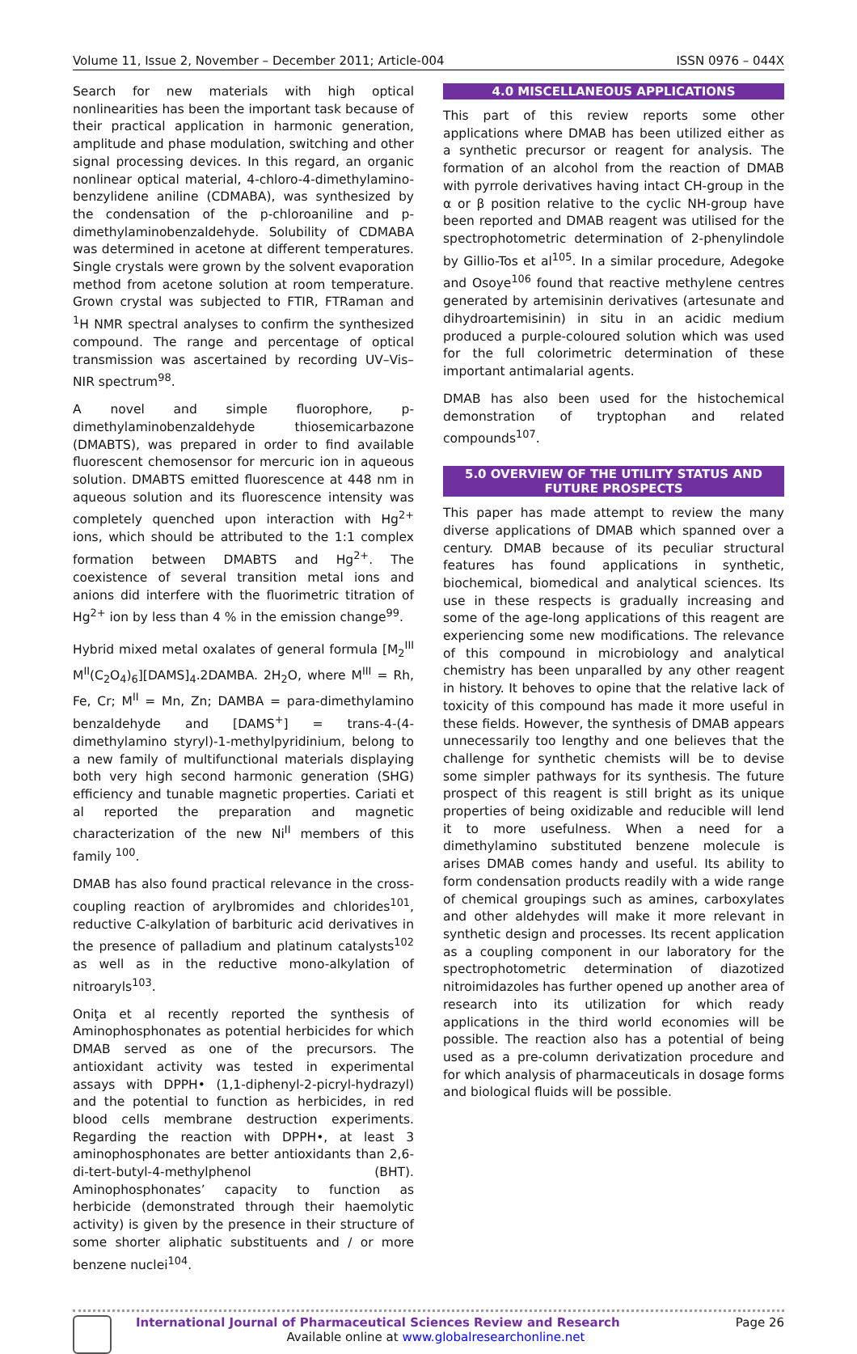Volume 11, Issue 2, November – December 2011; Article-004 ISSN 0976 – 044X
Search for new materials with high optical nonlinearities has been the important task because of their practical application in harmonic generation, amplitude and phase modulation, switching and other signal processing devices. In this regard, an organic nonlinear optical material, 4-chloro-4-dimethylamino-benzylidene aniline (CDMABA), was synthesized by the condensation of the p-chloroaniline and p-dimethylaminobenzaldehyde. Solubility of CDMABA was determined in acetone at different temperatures. Single crystals were grown by the solvent evaporation method from acetone solution at room temperature. Grown crystal was subjected to FTIR, FTRaman and <sup>1</sup>H NMR spectral analyses to confirm the synthesized compound. The range and percentage of optical transmission was ascertained by recording UV–Vis–NIR spectrum<sup>98</sup>.
A novel and simple fluorophore, p-dimethylaminobenzaldehyde thiosemicarbazone (DMABTS), was prepared in order to find available fluorescent chemosensor for mercuric ion in aqueous solution. DMABTS emitted fluorescence at 448 nm in aqueous solution and its fluorescence intensity was completely quenched upon interaction with Hg<sup>2+</sup> ions, which should be attributed to the 1:1 complex formation between DMABTS and Hg<sup>2+</sup>. The coexistence of several transition metal ions and anions did interfere with the fluorimetric titration of Hg<sup>2+</sup> ion by less than 4 % in the emission change<sup>99</sup>.
Hybrid mixed metal oxalates of general formula [M<sub>2</sub><sup>III</sup> M<sup>II</sup>(C<sub>2</sub>O<sub>4</sub>)<sub>6</sub>][DAMS]<sub>4</sub>.2DAMBA. 2H<sub>2</sub>O, where M<sup>III</sup> = Rh, Fe, Cr; M<sup>II</sup> = Mn, Zn; DAMBA = para-dimethylamino benzaldehyde and [DAMS<sup>+</sup>] = trans-4-(4- dimethylamino styryl)-1-methylpyridinium, belong to a new family of multifunctional materials displaying both very high second harmonic generation (SHG) efficiency and tunable magnetic properties. Cariati et al reported the preparation and magnetic characterization of the new Ni<sup>II</sup> members of this family <sup>100</sup>.
DMAB has also found practical relevance in the cross-coupling reaction of arylbromides and chlorides<sup>101</sup>, reductive C-alkylation of barbituric acid derivatives in the presence of palladium and platinum catalysts<sup>102</sup> as well as in the reductive mono-alkylation of nitroaryls<sup>103</sup>.
Oniţa et al recently reported the synthesis of Aminophosphonates as potential herbicides for which DMAB served as one of the precursors. The antioxidant activity was tested in experimental assays with DPPH• (1,1-diphenyl-2-picryl-hydrazyl) and the potential to function as herbicides, in red blood cells membrane destruction experiments. Regarding the reaction with DPPH•, at least 3 aminophosphonates are better antioxidants than 2,6-di-tert-butyl-4-methylphenol (BHT). Aminophosphonates’ capacity to function as herbicide (demonstrated through their haemolytic activity) is given by the presence in their structure of some shorter aliphatic substituents and / or more benzene nuclei<sup>104</sup>.
4.0 MISCELLANEOUS APPLICATIONS
This part of this review reports some other applications where DMAB has been utilized either as a synthetic precursor or reagent for analysis. The formation of an alcohol from the reaction of DMAB with pyrrole derivatives having intact CH-group in the α or β position relative to the cyclic NH-group have been reported and DMAB reagent was utilised for the spectrophotometric determination of 2-phenylindole by Gillio-Tos et al<sup>105</sup>. In a similar procedure, Adegoke and Osoye<sup>106</sup> found that reactive methylene centres generated by artemisinin derivatives (artesunate and dihydroartemisinin) in situ in an acidic medium produced a purple-coloured solution which was used for the full colorimetric determination of these important antimalarial agents.
DMAB has also been used for the histochemical demonstration of tryptophan and related compounds<sup>107</sup>.
5.0 OVERVIEW OF THE UTILITY STATUS AND FUTURE PROSPECTS
This paper has made attempt to review the many diverse applications of DMAB which spanned over a century. DMAB because of its peculiar structural features has found applications in synthetic, biochemical, biomedical and analytical sciences. Its use in these respects is gradually increasing and some of the age-long applications of this reagent are experiencing some new modifications. The relevance of this compound in microbiology and analytical chemistry has been unparalled by any other reagent in history. It behoves to opine that the relative lack of toxicity of this compound has made it more useful in these fields. However, the synthesis of DMAB appears unnecessarily too lengthy and one believes that the challenge for synthetic chemists will be to devise some simpler pathways for its synthesis. The future prospect of this reagent is still bright as its unique properties of being oxidizable and reducible will lend it to more usefulness. When a need for a dimethylamino substituted benzene molecule is arises DMAB comes handy and useful. Its ability to form condensation products readily with a wide range of chemical groupings such as amines, carboxylates and other aldehydes will make it more relevant in synthetic design and processes. Its recent application as a coupling component in our laboratory for the spectrophotometric determination of diazotized nitroimidazoles has further opened up another area of research into its utilization for which ready applications in the third world economies will be possible. The reaction also has a potential of being used as a pre-column derivatization procedure and for which analysis of pharmaceuticals in dosage forms and biological fluids will be possible.
International Journal of Pharmaceutical Sciences Review and Research
Available online at www.globalresearchonline.net
Page 26